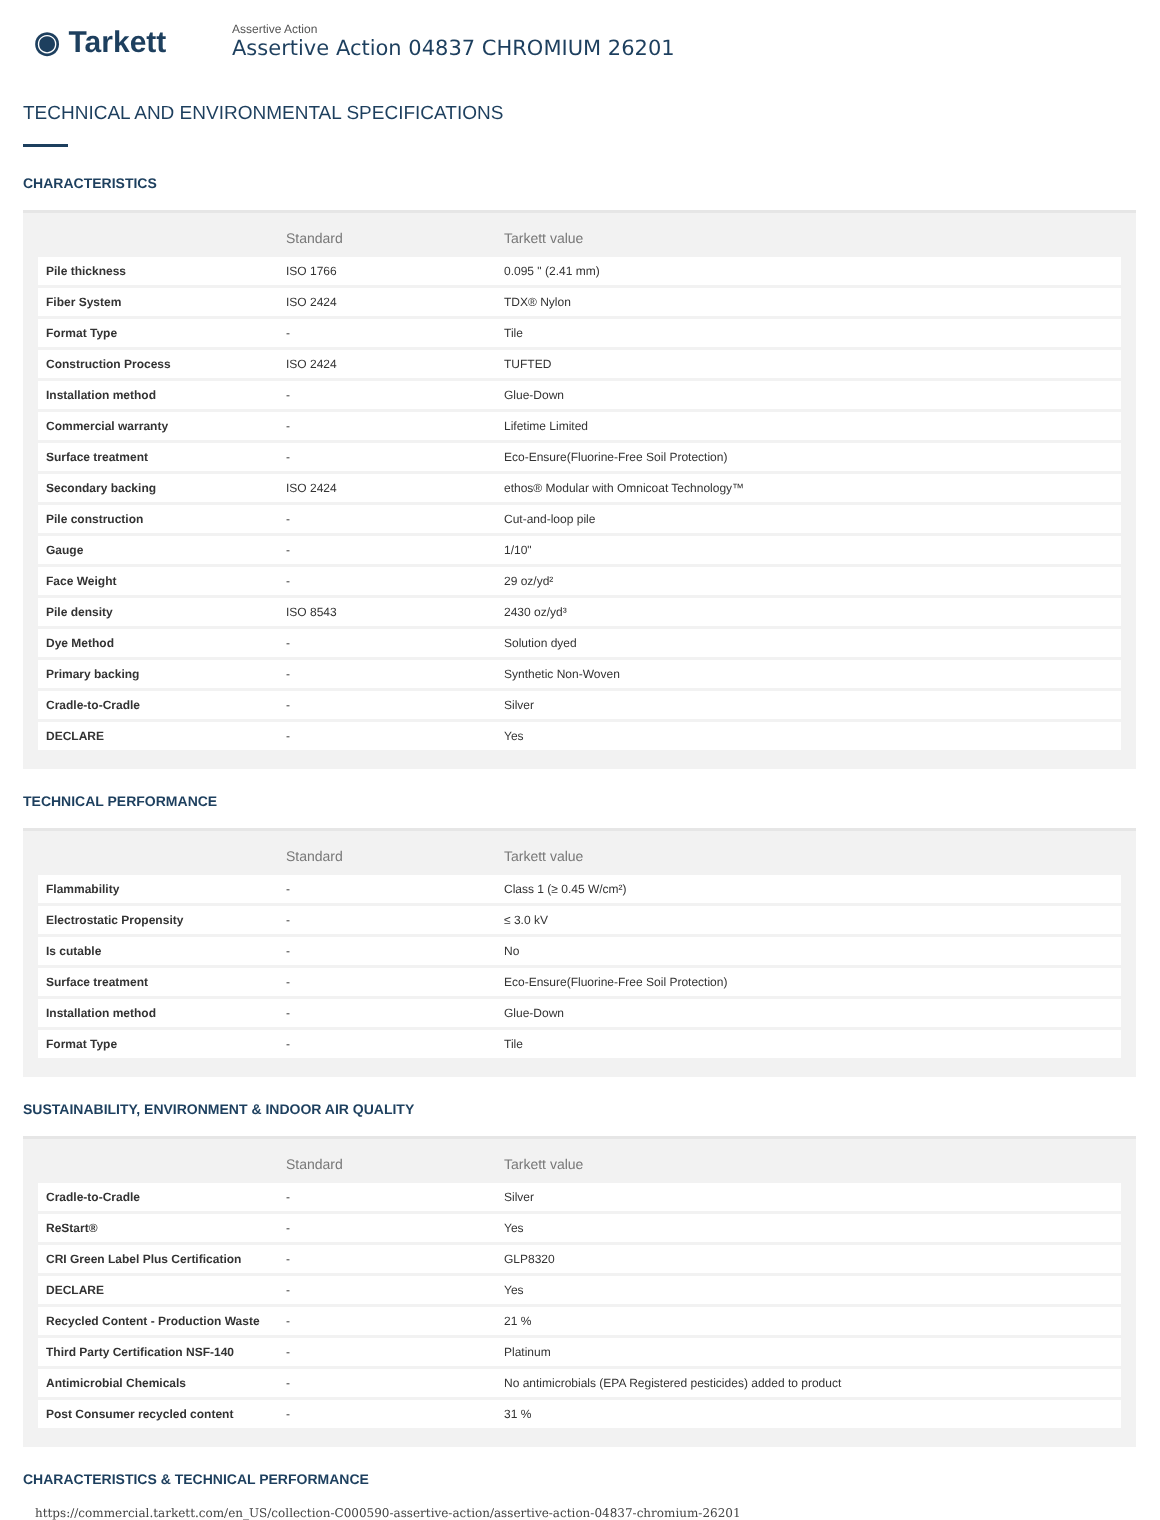◉ Tarkett
Assertive Action
Assertive Action 04837 CHROMIUM 26201
TECHNICAL AND ENVIRONMENTAL SPECIFICATIONS
CHARACTERISTICS
| | Standard | Tarkett value |
| --- | --- | --- |
| Pile thickness | ISO 1766 | 0.095 " (2.41 mm) |
| Fiber System | ISO 2424 | TDX® Nylon |
| Format Type | - | Tile |
| Construction Process | ISO 2424 | TUFTED |
| Installation method | - | Glue-Down |
| Commercial warranty | - | Lifetime Limited |
| Surface treatment | - | Eco-Ensure(Fluorine-Free Soil Protection) |
| Secondary backing | ISO 2424 | ethos® Modular with Omnicoat Technology™ |
| Pile construction | - | Cut-and-loop pile |
| Gauge | - | 1/10" |
| Face Weight | - | 29 oz/yd² |
| Pile density | ISO 8543 | 2430 oz/yd³ |
| Dye Method | - | Solution dyed |
| Primary backing | - | Synthetic Non-Woven |
| Cradle-to-Cradle | - | Silver |
| DECLARE | - | Yes |
TECHNICAL PERFORMANCE
| | Standard | Tarkett value |
| --- | --- | --- |
| Flammability | - | Class 1 (≥ 0.45 W/cm²) |
| Electrostatic Propensity | - | ≤ 3.0 kV |
| Is cutable | - | No |
| Surface treatment | - | Eco-Ensure(Fluorine-Free Soil Protection) |
| Installation method | - | Glue-Down |
| Format Type | - | Tile |
SUSTAINABILITY, ENVIRONMENT & INDOOR AIR QUALITY
| | Standard | Tarkett value |
| --- | --- | --- |
| Cradle-to-Cradle | - | Silver |
| ReStart® | - | Yes |
| CRI Green Label Plus Certification | - | GLP8320 |
| DECLARE | - | Yes |
| Recycled Content - Production Waste | - | 21 % |
| Third Party Certification NSF-140 | - | Platinum |
| Antimicrobial Chemicals | - | No antimicrobials (EPA Registered pesticides) added to product |
| Post Consumer recycled content | - | 31 % |
CHARACTERISTICS & TECHNICAL PERFORMANCE
https://commercial.tarkett.com/en_US/collection-C000590-assertive-action/assertive-action-04837-chromium-26201